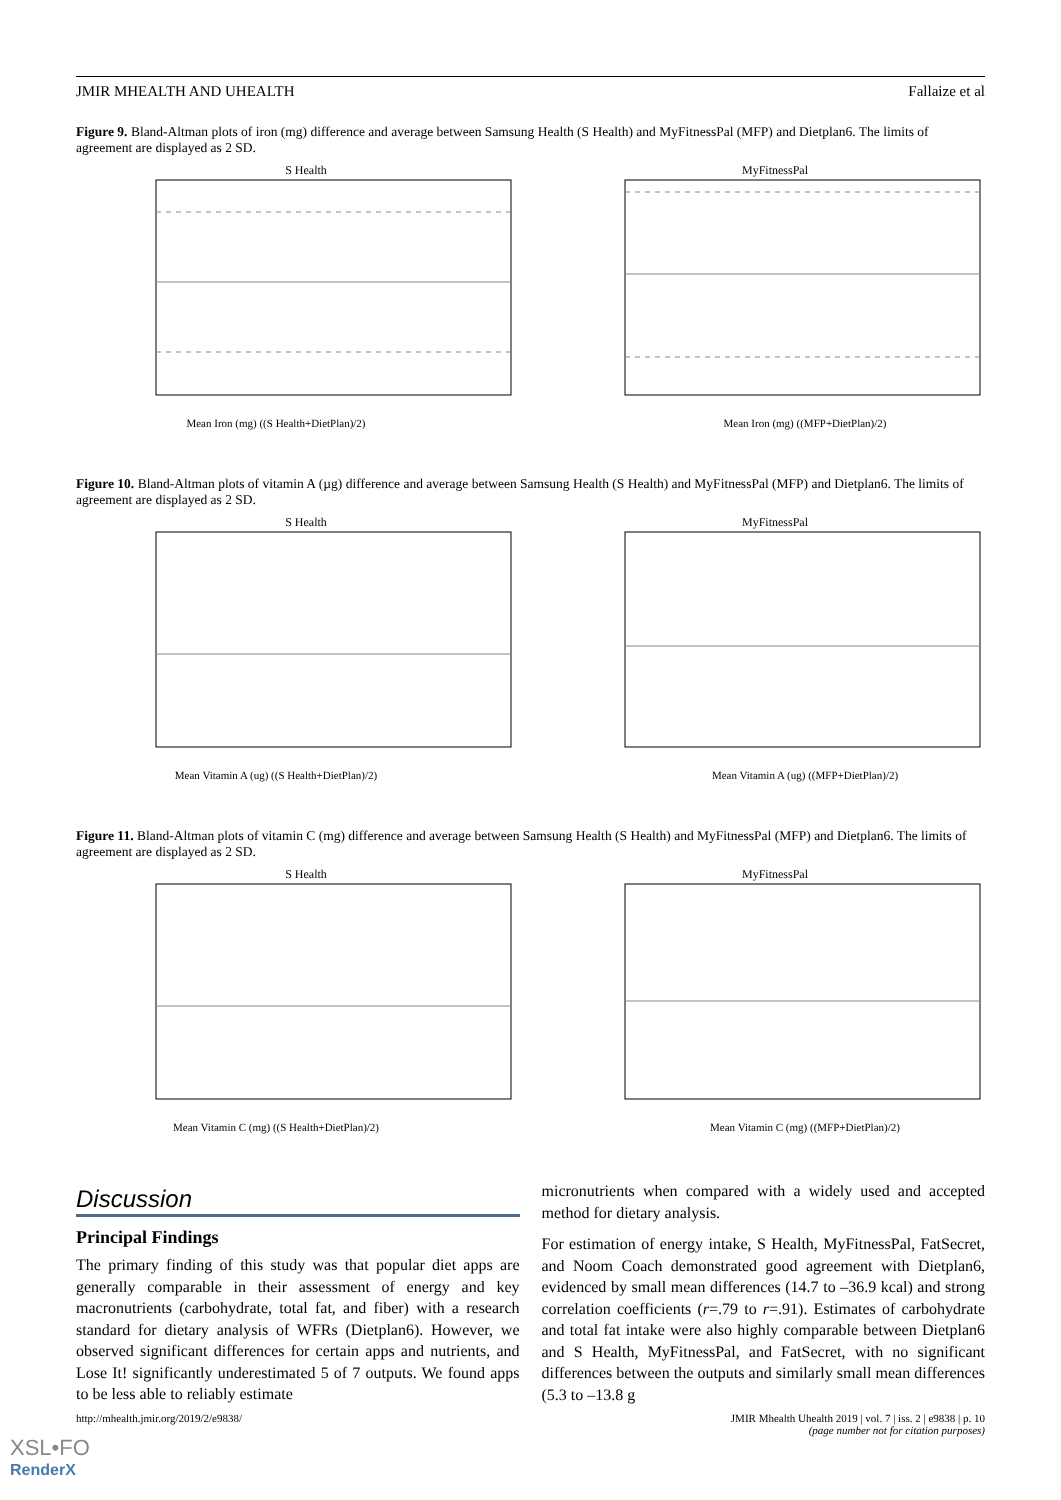JMIR MHEALTH AND UHEALTH Fallaize et al
Figure 9. Bland-Altman plots of iron (mg) difference and average between Samsung Health (S Health) and MyFitnessPal (MFP) and Dietplan6. The limits of agreement are displayed as 2 SD.
S Health
Mean Iron (mg) ((S Health+DietPlan)/2)
MyFitnessPal
Mean Iron (mg) ((MFP+DietPlan)/2)
Figure 10. Bland-Altman plots of vitamin A (µg) difference and average between Samsung Health (S Health) and MyFitnessPal (MFP) and Dietplan6. The limits of agreement are displayed as 2 SD.
S Health
Mean Vitamin A (ug) ((S Health+DietPlan)/2)
MyFitnessPal
Mean Vitamin A (ug) ((MFP+DietPlan)/2)
Figure 11. Bland-Altman plots of vitamin C (mg) difference and average between Samsung Health (S Health) and MyFitnessPal (MFP) and Dietplan6. The limits of agreement are displayed as 2 SD.
S Health
Mean Vitamin C (mg) ((S Health+DietPlan)/2)
MyFitnessPal
Mean Vitamin C (mg) ((MFP+DietPlan)/2)
Discussion
Principal Findings
The primary finding of this study was that popular diet apps are generally comparable in their assessment of energy and key macronutrients (carbohydrate, total fat, and fiber) with a research standard for dietary analysis of WFRs (Dietplan6). However, we observed significant differences for certain apps and nutrients, and Lose It! significantly underestimated 5 of 7 outputs. We found apps to be less able to reliably estimate
micronutrients when compared with a widely used and accepted method for dietary analysis.
For estimation of energy intake, S Health, MyFitnessPal, FatSecret, and Noom Coach demonstrated good agreement with Dietplan6, evidenced by small mean differences (14.7 to –36.9 kcal) and strong correlation coefficients (r=.79 to r=.91). Estimates of carbohydrate and total fat intake were also highly comparable between Dietplan6 and S Health, MyFitnessPal, and FatSecret, with no significant differences between the outputs and similarly small mean differences (5.3 to –13.8 g
http://mhealth.jmir.org/2019/2/e9838/ JMIR Mhealth Uhealth 2019 | vol. 7 | iss. 2 | e9838 | p. 10
(page number not for citation purposes)
XSL•FO
RenderX